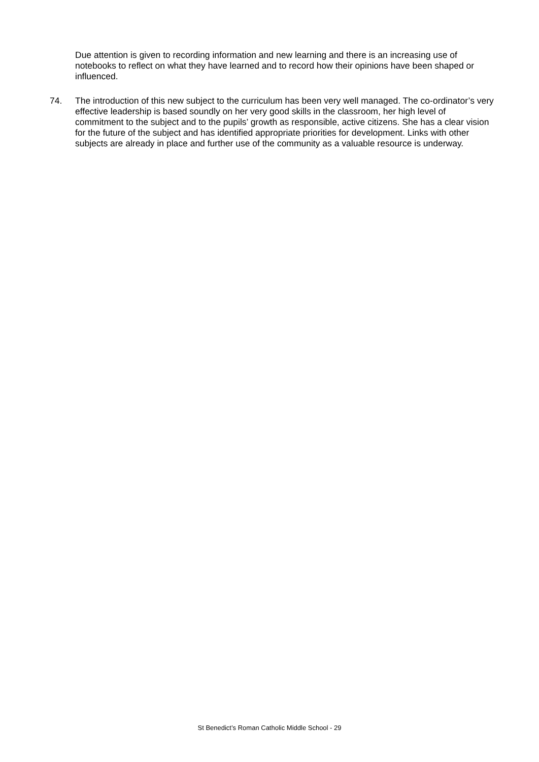Due attention is given to recording information and new learning and there is an increasing use of notebooks to reflect on what they have learned and to record how their opinions have been shaped or influenced.
74. The introduction of this new subject to the curriculum has been very well managed. The co-ordinator’s very effective leadership is based soundly on her very good skills in the classroom, her high level of commitment to the subject and to the pupils’ growth as responsible, active citizens. She has a clear vision for the future of the subject and has identified appropriate priorities for development. Links with other subjects are already in place and further use of the community as a valuable resource is underway.
St Benedict’s Roman Catholic Middle School - 29